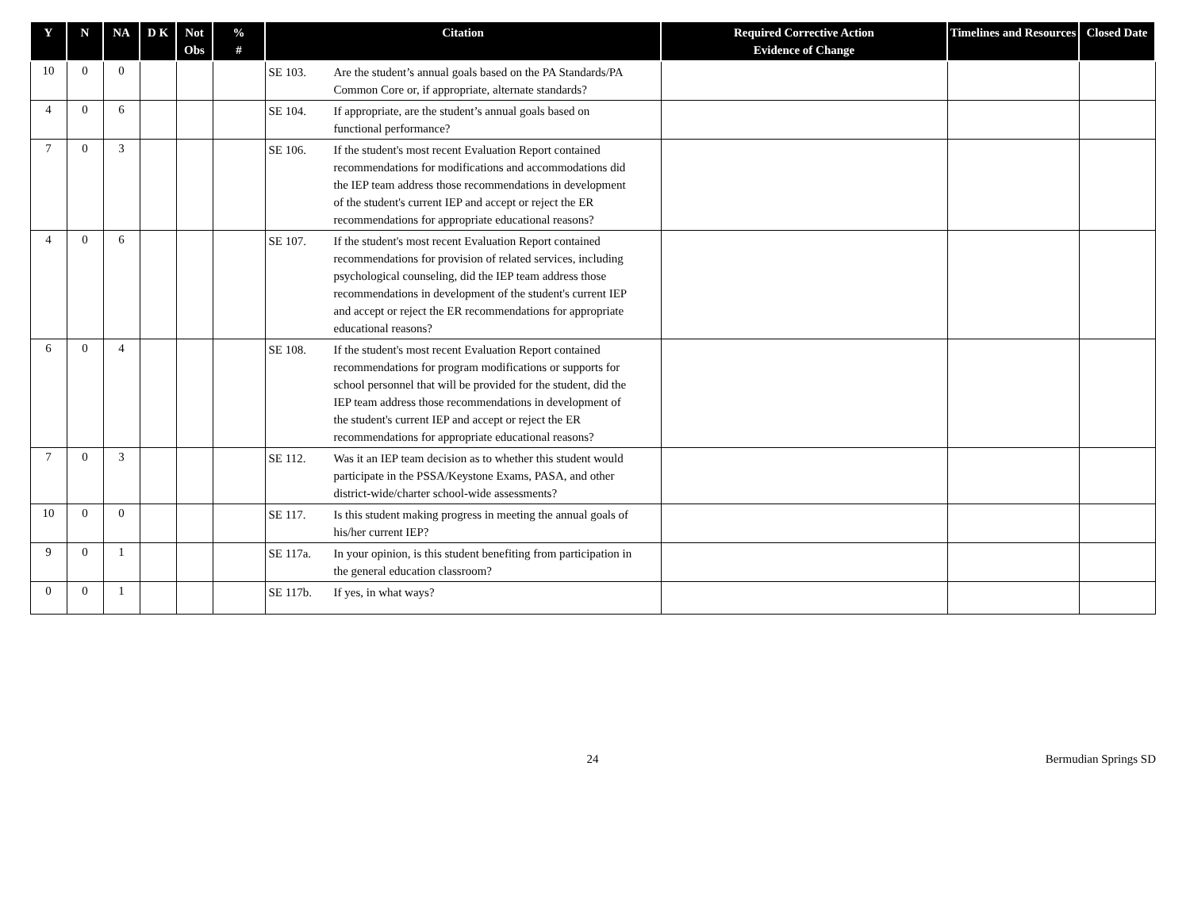| Y | N | NA | D K | Not Obs | % # | Citation | Required Corrective Action Evidence of Change | Timelines and Resources | Closed Date |
| --- | --- | --- | --- | --- | --- | --- | --- | --- | --- |
| 10 | 0 | 0 | | | | SE 103. Are the student’s annual goals based on the PA Standards/PA Common Core or, if appropriate, alternate standards? | | | |
| 4 | 0 | 6 | | | | SE 104. If appropriate, are the student’s annual goals based on functional performance? | | | |
| 7 | 0 | 3 | | | | SE 106. If the student's most recent Evaluation Report contained recommendations for modifications and accommodations did the IEP team address those recommendations in development of the student's current IEP and accept or reject the ER recommendations for appropriate educational reasons? | | | |
| 4 | 0 | 6 | | | | SE 107. If the student's most recent Evaluation Report contained recommendations for provision of related services, including psychological counseling, did the IEP team address those recommendations in development of the student's current IEP and accept or reject the ER recommendations for appropriate educational reasons? | | | |
| 6 | 0 | 4 | | | | SE 108. If the student's most recent Evaluation Report contained recommendations for program modifications or supports for school personnel that will be provided for the student, did the IEP team address those recommendations in development of the student's current IEP and accept or reject the ER recommendations for appropriate educational reasons? | | | |
| 7 | 0 | 3 | | | | SE 112. Was it an IEP team decision as to whether this student would participate in the PSSA/Keystone Exams, PASA, and other district-wide/charter school-wide assessments? | | | |
| 10 | 0 | 0 | | | | SE 117. Is this student making progress in meeting the annual goals of his/her current IEP? | | | |
| 9 | 0 | 1 | | | | SE 117a. In your opinion, is this student benefiting from participation in the general education classroom? | | | |
| 0 | 0 | 1 | | | | SE 117b. If yes, in what ways? | | | |
24 Bermudian Springs SD